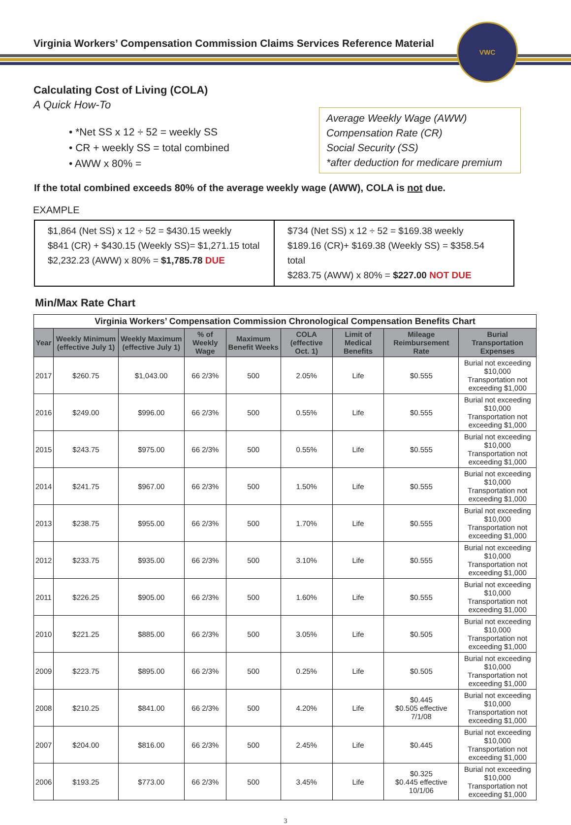Virginia Workers’ Compensation Commission Claims Services Reference Material
VWC
Calculating Cost of Living (COLA)
A Quick How-To
• *Net SS x 12 ÷ 52 = weekly SS
• CR + weekly SS = total combined
• AWW x 80% =
Average Weekly Wage (AWW)
Compensation Rate (CR)
Social Security (SS)
*after deduction for medicare premium
If the total combined exceeds 80% of the average weekly wage (AWW), COLA is not due.
EXAMPLE
$1,864 (Net SS) x 12 ÷ 52 = $430.15 weekly
$841 (CR) + $430.15 (Weekly SS)= $1,271.15 total
$2,232.23 (AWW) x 80% = $1,785.78 DUE
$734 (Net SS) x 12 ÷ 52 = $169.38 weekly
$189.16 (CR)+ $169.38 (Weekly SS) = $358.54 total
$283.75 (AWW) x 80% = $227.00 NOT DUE
Min/Max Rate Chart
| Virginia Workers’ Compensation Commission Chronological Compensation Benefits Chart | | | | | | | | |
| --- | --- | --- | --- | --- | --- | --- | --- | --- |
| Year | Weekly Minimum (effective July 1) | Weekly Maximum (effective July 1) | % of Weekly Wage | Maximum Benefit Weeks | COLA (effective Oct. 1) | Limit of Medical Benefits | Mileage Reimbursement Rate | Burial Transportation Expenses |
| 2017 | $260.75 | $1,043.00 | 66 2/3% | 500 | 2.05% | Life | $0.555 | Burial not exceeding $10,000 Transportation not exceeding $1,000 |
| 2016 | $249.00 | $996.00 | 66 2/3% | 500 | 0.55% | Life | $0.555 | Burial not exceeding $10,000 Transportation not exceeding $1,000 |
| 2015 | $243.75 | $975.00 | 66 2/3% | 500 | 0.55% | Life | $0.555 | Burial not exceeding $10,000 Transportation not exceeding $1,000 |
| 2014 | $241.75 | $967.00 | 66 2/3% | 500 | 1.50% | Life | $0.555 | Burial not exceeding $10,000 Transportation not exceeding $1,000 |
| 2013 | $238.75 | $955.00 | 66 2/3% | 500 | 1.70% | Life | $0.555 | Burial not exceeding $10,000 Transportation not exceeding $1,000 |
| 2012 | $233.75 | $935.00 | 66 2/3% | 500 | 3.10% | Life | $0.555 | Burial not exceeding $10,000 Transportation not exceeding $1,000 |
| 2011 | $226.25 | $905.00 | 66 2/3% | 500 | 1.60% | Life | $0.555 | Burial not exceeding $10,000 Transportation not exceeding $1,000 |
| 2010 | $221.25 | $885.00 | 66 2/3% | 500 | 3.05% | Life | $0.505 | Burial not exceeding $10,000 Transportation not exceeding $1,000 |
| 2009 | $223.75 | $895.00 | 66 2/3% | 500 | 0.25% | Life | $0.505 | Burial not exceeding $10,000 Transportation not exceeding $1,000 |
| 2008 | $210.25 | $841.00 | 66 2/3% | 500 | 4.20% | Life | $0.445 $0.505 effective 7/1/08 | Burial not exceeding $10,000 Transportation not exceeding $1,000 |
| 2007 | $204.00 | $816.00 | 66 2/3% | 500 | 2.45% | Life | $0.445 | Burial not exceeding $10,000 Transportation not exceeding $1,000 |
| 2006 | $193.25 | $773.00 | 66 2/3% | 500 | 3.45% | Life | $0.325 $0.445 effective 10/1/06 | Burial not exceeding $10,000 Transportation not exceeding $1,000 |
3